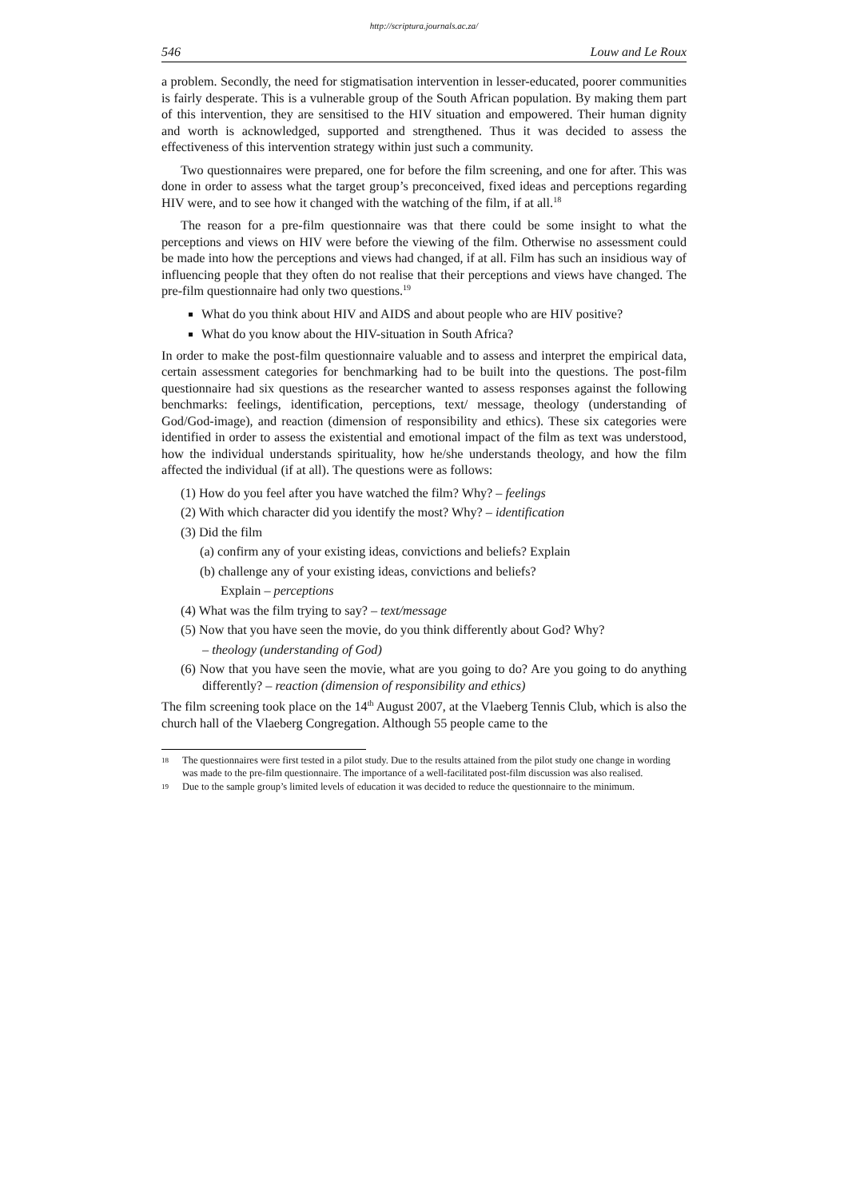http://scriptura.journals.ac.za/
546 Louw and Le Roux
a problem. Secondly, the need for stigmatisation intervention in lesser-educated, poorer communities is fairly desperate. This is a vulnerable group of the South African population. By making them part of this intervention, they are sensitised to the HIV situation and empowered. Their human dignity and worth is acknowledged, supported and strengthened. Thus it was decided to assess the effectiveness of this intervention strategy within just such a community.
Two questionnaires were prepared, one for before the film screening, and one for after. This was done in order to assess what the target group’s preconceived, fixed ideas and perceptions regarding HIV were, and to see how it changed with the watching of the film, if at all.<sup>18</sup>
The reason for a pre-film questionnaire was that there could be some insight to what the perceptions and views on HIV were before the viewing of the film. Otherwise no assessment could be made into how the perceptions and views had changed, if at all. Film has such an insidious way of influencing people that they often do not realise that their perceptions and views have changed. The pre-film questionnaire had only two questions.<sup>19</sup>
What do you think about HIV and AIDS and about people who are HIV positive?
What do you know about the HIV-situation in South Africa?
In order to make the post-film questionnaire valuable and to assess and interpret the empirical data, certain assessment categories for benchmarking had to be built into the questions. The post-film questionnaire had six questions as the researcher wanted to assess responses against the following benchmarks: feelings, identification, perceptions, text/ message, theology (understanding of God/God-image), and reaction (dimension of responsibility and ethics). These six categories were identified in order to assess the existential and emotional impact of the film as text was understood, how the individual understands spirituality, how he/she understands theology, and how the film affected the individual (if at all). The questions were as follows:
(1) How do you feel after you have watched the film? Why? – feelings
(2) With which character did you identify the most? Why? – identification
(3) Did the film
(a) confirm any of your existing ideas, convictions and beliefs? Explain
(b) challenge any of your existing ideas, convictions and beliefs?
Explain – perceptions
(4) What was the film trying to say? – text/message
(5) Now that you have seen the movie, do you think differently about God? Why?
– theology (understanding of God)
(6) Now that you have seen the movie, what are you going to do? Are you going to do anything differently? – reaction (dimension of responsibility and ethics)
The film screening took place on the 14<sup>th</sup> August 2007, at the Vlaeberg Tennis Club, which is also the church hall of the Vlaeberg Congregation. Although 55 people came to the
18
The questionnaires were first tested in a pilot study. Due to the results attained from the pilot study one change in wording was made to the pre-film questionnaire. The importance of a well-facilitated post-film discussion was also realised.
19
Due to the sample group’s limited levels of education it was decided to reduce the questionnaire to the minimum.